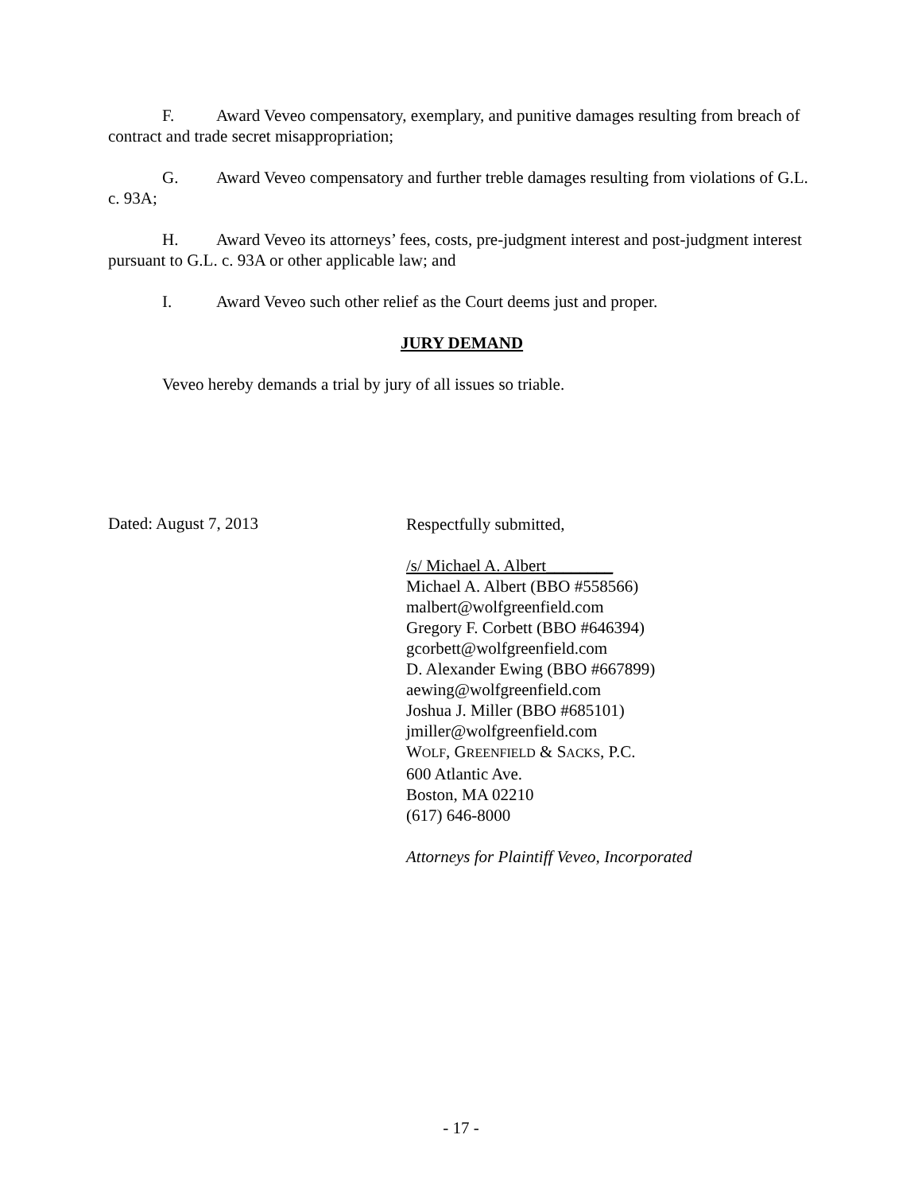F. Award Veveo compensatory, exemplary, and punitive damages resulting from breach of contract and trade secret misappropriation;
G. Award Veveo compensatory and further treble damages resulting from violations of G.L. c. 93A;
H. Award Veveo its attorneys’ fees, costs, pre-judgment interest and post-judgment interest pursuant to G.L. c. 93A or other applicable law; and
I. Award Veveo such other relief as the Court deems just and proper.
JURY DEMAND
Veveo hereby demands a trial by jury of all issues so triable.
Dated: August 7, 2013
Respectfully submitted,
/s/ Michael A. Albert________
Michael A. Albert (BBO #558566)
malbert@wolfgreenfield.com
Gregory F. Corbett (BBO #646394)
gcorbett@wolfgreenfield.com
D. Alexander Ewing (BBO #667899)
aewing@wolfgreenfield.com
Joshua J. Miller (BBO #685101)
jmiller@wolfgreenfield.com
WOLF, GREENFIELD & SACKS, P.C.
600 Atlantic Ave.
Boston, MA 02210
(617) 646-8000
Attorneys for Plaintiff Veveo, Incorporated
- 17 -